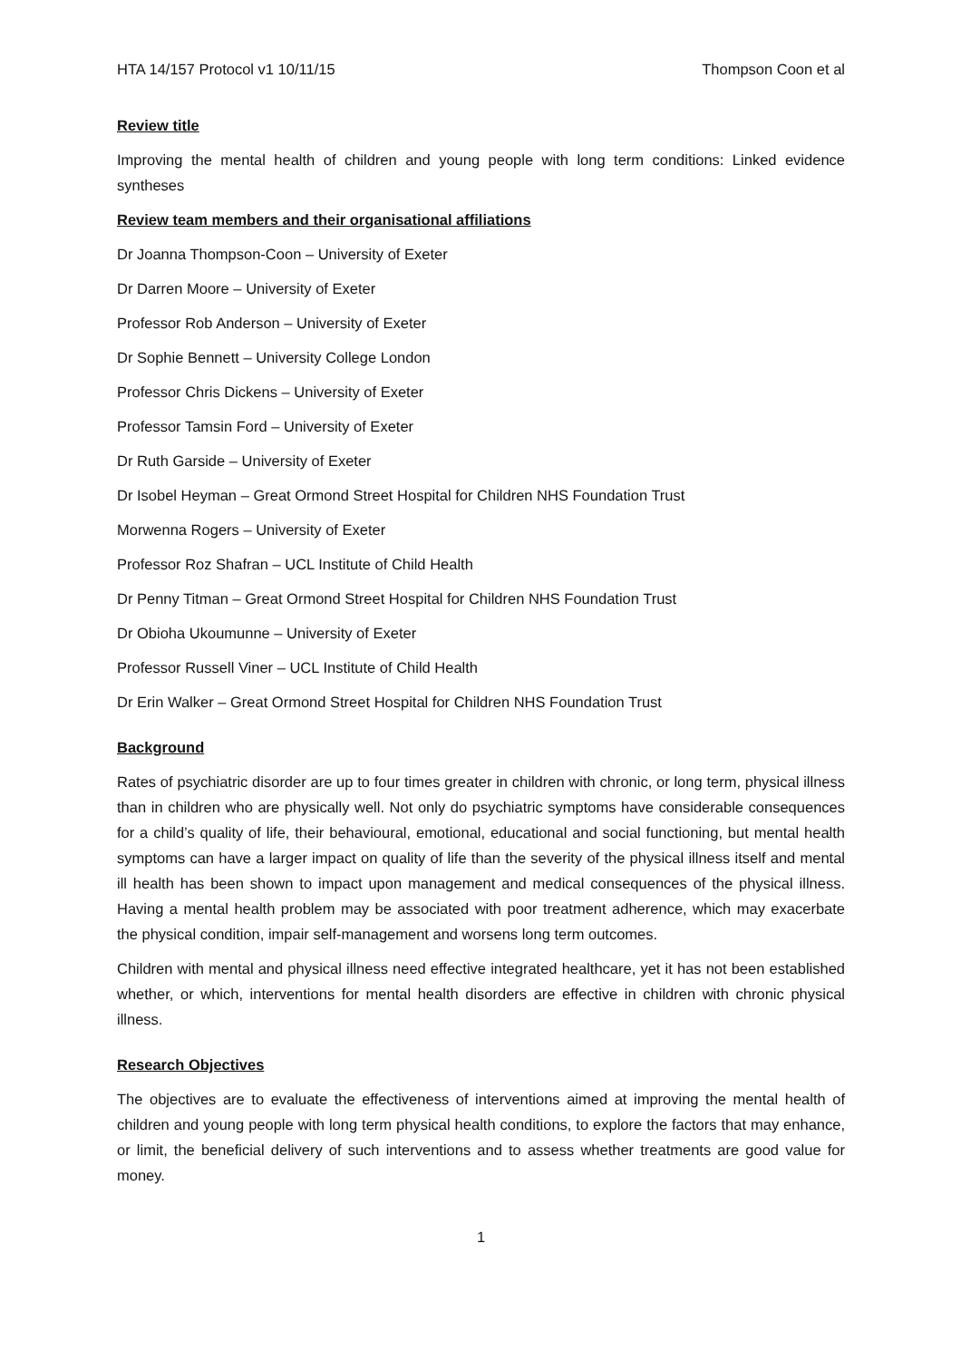HTA 14/157 Protocol v1 10/11/15 Thompson Coon et al
Review title
Improving the mental health of children and young people with long term conditions: Linked evidence syntheses
Review team members and their organisational affiliations
Dr Joanna Thompson-Coon – University of Exeter
Dr Darren Moore – University of Exeter
Professor Rob Anderson – University of Exeter
Dr Sophie Bennett – University College London
Professor Chris Dickens – University of Exeter
Professor Tamsin Ford – University of Exeter
Dr Ruth Garside – University of Exeter
Dr Isobel Heyman – Great Ormond Street Hospital for Children NHS Foundation Trust
Morwenna Rogers – University of Exeter
Professor Roz Shafran – UCL Institute of Child Health
Dr Penny Titman – Great Ormond Street Hospital for Children NHS Foundation Trust
Dr Obioha Ukoumunne – University of Exeter
Professor Russell Viner – UCL Institute of Child Health
Dr Erin Walker – Great Ormond Street Hospital for Children NHS Foundation Trust
Background
Rates of psychiatric disorder are up to four times greater in children with chronic, or long term, physical illness than in children who are physically well. Not only do psychiatric symptoms have considerable consequences for a child’s quality of life, their behavioural, emotional, educational and social functioning, but mental health symptoms can have a larger impact on quality of life than the severity of the physical illness itself and mental ill health has been shown to impact upon management and medical consequences of the physical illness. Having a mental health problem may be associated with poor treatment adherence, which may exacerbate the physical condition, impair self-management and worsens long term outcomes.
Children with mental and physical illness need effective integrated healthcare, yet it has not been established whether, or which, interventions for mental health disorders are effective in children with chronic physical illness.
Research Objectives
The objectives are to evaluate the effectiveness of interventions aimed at improving the mental health of children and young people with long term physical health conditions, to explore the factors that may enhance, or limit, the beneficial delivery of such interventions and to assess whether treatments are good value for money.
1